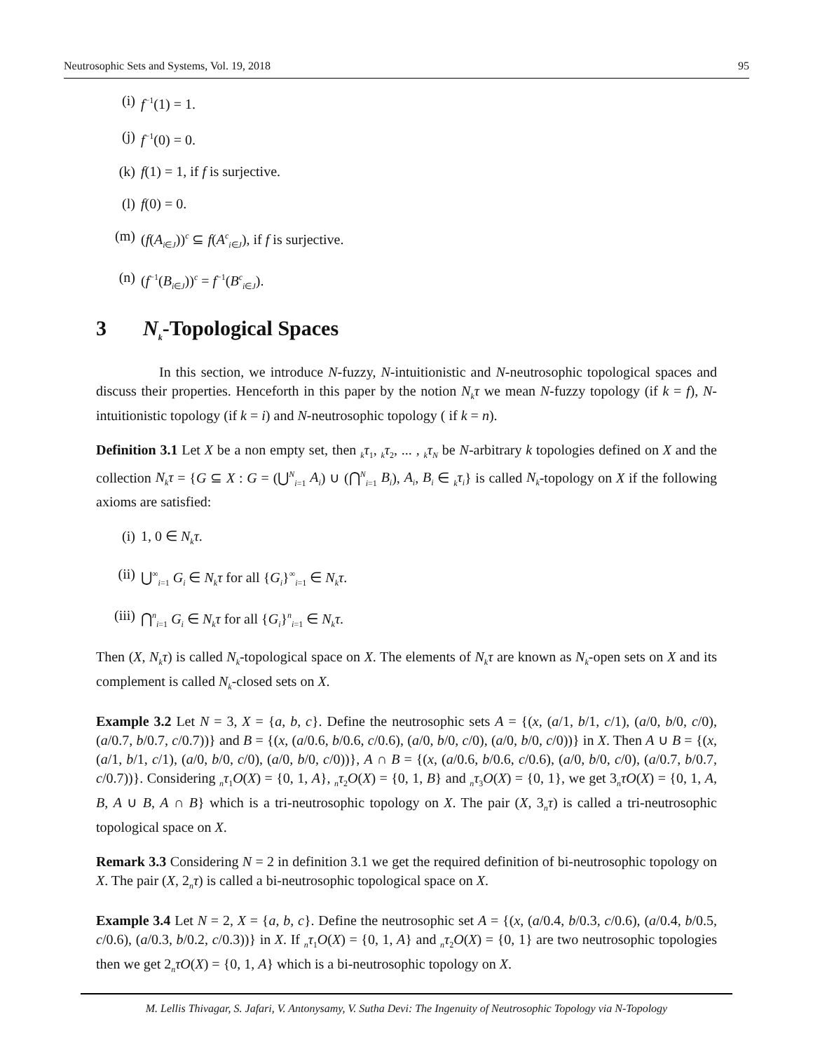Neutrosophic Sets and Systems, Vol. 19, 2018 95
(i) f<sup>−1</sup>(1) = 1.
(j) f<sup>−1</sup>(0) = 0.
(k) f(1) = 1, if f is surjective.
(l) f(0) = 0.
(m) (f(A<sub>i∈J</sub>))<sup>c</sup> ⊆ f(A<sup>c</sup><sub>i∈J</sub>), if f is surjective.
(n) (f<sup>−1</sup>(B<sub>i∈J</sub>))<sup>c</sup> = f<sup>−1</sup>(B<sup>c</sup><sub>i∈J</sub>).
3 N<sub>k</sub>-Topological Spaces
In this section, we introduce N-fuzzy, N-intuitionistic and N-neutrosophic topological spaces and discuss their properties. Henceforth in this paper by the notion N<sub>k</sub>τ we mean N-fuzzy topology (if k = f), N-intuitionistic topology (if k = i) and N-neutrosophic topology ( if k = n).
Definition 3.1 Let X be a non empty set, then <sub>k</sub>τ<sub>1</sub>, <sub>k</sub>τ<sub>2</sub>, ... , <sub>k</sub>τ<sub>N</sub> be N-arbitrary k topologies defined on X and the collection N<sub>k</sub>τ = {G ⊆ X : G = (⋃<sup>N</sup><sub>i=1</sub> A<sub>i</sub>) ∪ (⋂<sup>N</sup><sub>i=1</sub> B<sub>i</sub>), A<sub>i</sub>, B<sub>i</sub> ∈ <sub>k</sub>τ<sub>i</sub>} is called N<sub>k</sub>-topology on X if the following axioms are satisfied:
(i) 1, 0 ∈ N<sub>k</sub>τ.
(ii) ⋃<sup>∞</sup><sub>i=1</sub> G<sub>i</sub> ∈ N<sub>k</sub>τ for all {G<sub>i</sub>}<sup>∞</sup><sub>i=1</sub> ∈ N<sub>k</sub>τ.
(iii) ⋂<sup>n</sup><sub>i=1</sub> G<sub>i</sub> ∈ N<sub>k</sub>τ for all {G<sub>i</sub>}<sup>n</sup><sub>i=1</sub> ∈ N<sub>k</sub>τ.
Then (X, N<sub>k</sub>τ) is called N<sub>k</sub>-topological space on X. The elements of N<sub>k</sub>τ are known as N<sub>k</sub>-open sets on X and its complement is called N<sub>k</sub>-closed sets on X.
Example 3.2 Let N = 3, X = {a, b, c}. Define the neutrosophic sets A = {(x, (a/1, b/1, c/1), (a/0, b/0, c/0), (a/0.7, b/0.7, c/0.7))} and B = {(x, (a/0.6, b/0.6, c/0.6), (a/0, b/0, c/0), (a/0, b/0, c/0))} in X. Then A ∪ B = {(x, (a/1, b/1, c/1), (a/0, b/0, c/0), (a/0, b/0, c/0))}, A ∩ B = {(x, (a/0.6, b/0.6, c/0.6), (a/0, b/0, c/0), (a/0.7, b/0.7, c/0.7))}. Considering <sub>n</sub>τ<sub>1</sub>O(X) = {0, 1, A}, <sub>n</sub>τ<sub>2</sub>O(X) = {0, 1, B} and <sub>n</sub>τ<sub>3</sub>O(X) = {0, 1}, we get 3<sub>n</sub>τO(X) = {0, 1, A, B, A ∪ B, A ∩ B} which is a tri-neutrosophic topology on X. The pair (X, 3<sub>n</sub>τ) is called a tri-neutrosophic topological space on X.
Remark 3.3 Considering N = 2 in definition 3.1 we get the required definition of bi-neutrosophic topology on X. The pair (X, 2<sub>n</sub>τ) is called a bi-neutrosophic topological space on X.
Example 3.4 Let N = 2, X = {a, b, c}. Define the neutrosophic set A = {(x, (a/0.4, b/0.3, c/0.6), (a/0.4, b/0.5, c/0.6), (a/0.3, b/0.2, c/0.3))} in X. If <sub>n</sub>τ<sub>1</sub>O(X) = {0, 1, A} and <sub>n</sub>τ<sub>2</sub>O(X) = {0, 1} are two neutrosophic topologies then we get 2<sub>n</sub>τO(X) = {0, 1, A} which is a bi-neutrosophic topology on X.
M. Lellis Thivagar, S. Jafari, V. Antonysamy, V. Sutha Devi: The Ingenuity of Neutrosophic Topology via N-Topology